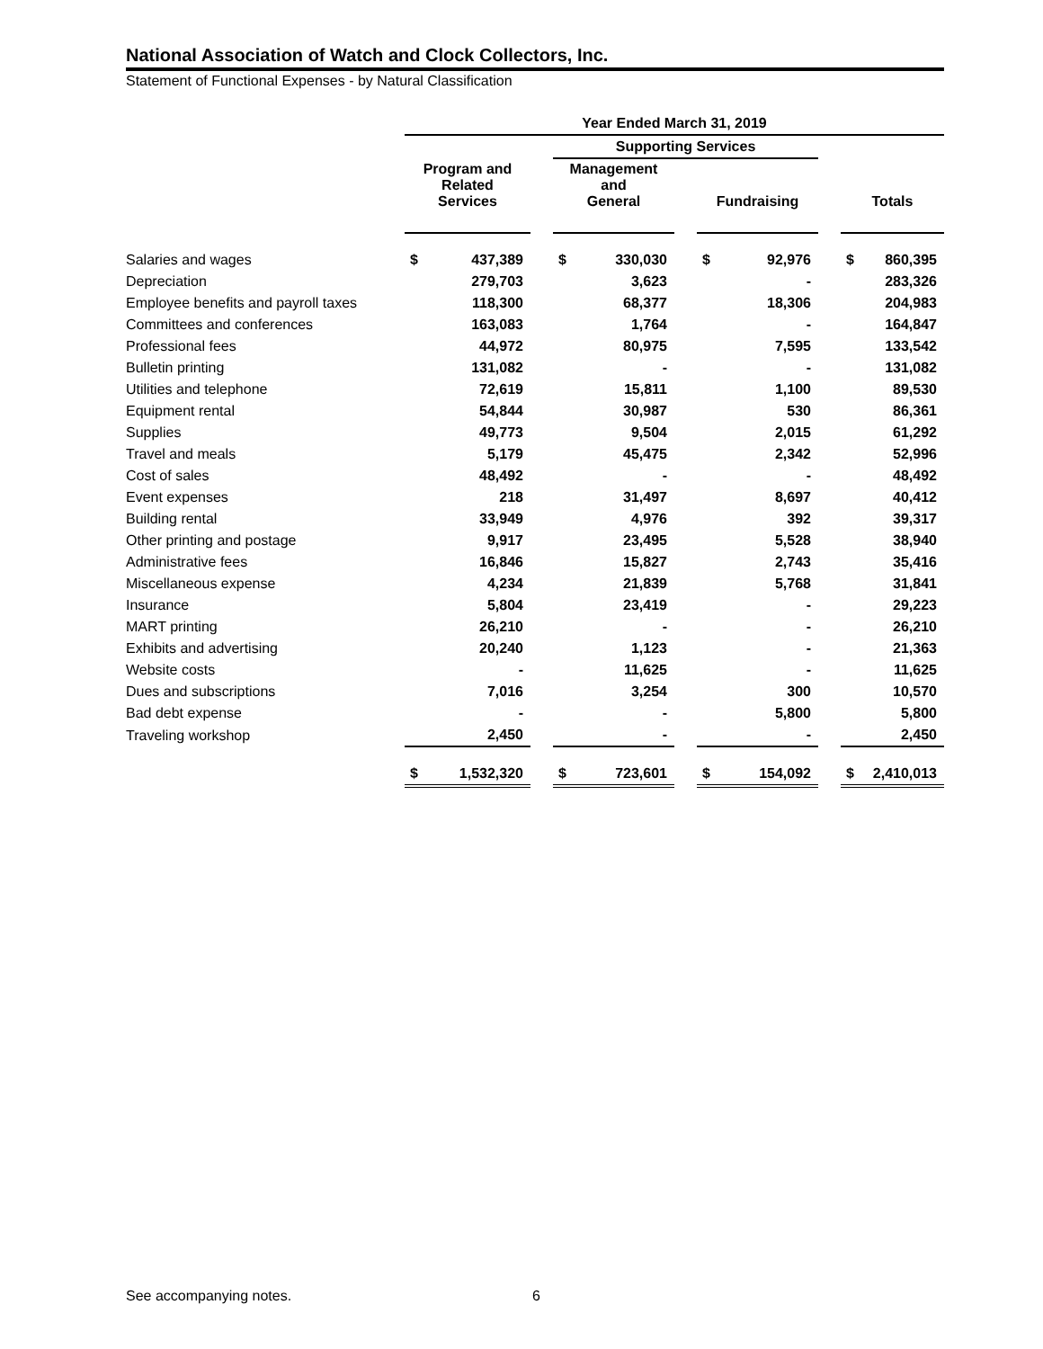National Association of Watch and Clock Collectors, Inc.
Statement of Functional Expenses - by Natural Classification
| | Year Ended March 31, 2019 | | | | | | | | | | |
| | | | | Supporting Services | | | | | | | |
| | Program and Related Services | | | Management and General | | | Fundraising | | | Totals | |
| Salaries and wages | $ | 437,389 | | $ | 330,030 | | $ | 92,976 | | $ | 860,395 |
| Depreciation | | 279,703 | | | 3,623 | | | - | | | 283,326 |
| Employee benefits and payroll taxes | | 118,300 | | | 68,377 | | | 18,306 | | | 204,983 |
| Committees and conferences | | 163,083 | | | 1,764 | | | - | | | 164,847 |
| Professional fees | | 44,972 | | | 80,975 | | | 7,595 | | | 133,542 |
| Bulletin printing | | 131,082 | | | - | | | - | | | 131,082 |
| Utilities and telephone | | 72,619 | | | 15,811 | | | 1,100 | | | 89,530 |
| Equipment rental | | 54,844 | | | 30,987 | | | 530 | | | 86,361 |
| Supplies | | 49,773 | | | 9,504 | | | 2,015 | | | 61,292 |
| Travel and meals | | 5,179 | | | 45,475 | | | 2,342 | | | 52,996 |
| Cost of sales | | 48,492 | | | - | | | - | | | 48,492 |
| Event expenses | | 218 | | | 31,497 | | | 8,697 | | | 40,412 |
| Building rental | | 33,949 | | | 4,976 | | | 392 | | | 39,317 |
| Other printing and postage | | 9,917 | | | 23,495 | | | 5,528 | | | 38,940 |
| Administrative fees | | 16,846 | | | 15,827 | | | 2,743 | | | 35,416 |
| Miscellaneous expense | | 4,234 | | | 21,839 | | | 5,768 | | | 31,841 |
| Insurance | | 5,804 | | | 23,419 | | | - | | | 29,223 |
| MART printing | | 26,210 | | | - | | | - | | | 26,210 |
| Exhibits and advertising | | 20,240 | | | 1,123 | | | - | | | 21,363 |
| Website costs | | - | | | 11,625 | | | - | | | 11,625 |
| Dues and subscriptions | | 7,016 | | | 3,254 | | | 300 | | | 10,570 |
| Bad debt expense | | - | | | - | | | 5,800 | | | 5,800 |
| Traveling workshop | | 2,450 | | | - | | | - | | | 2,450 |
| | $ | 1,532,320 | | $ | 723,601 | | $ | 154,092 | | $ | 2,410,013 |
See accompanying notes. 6